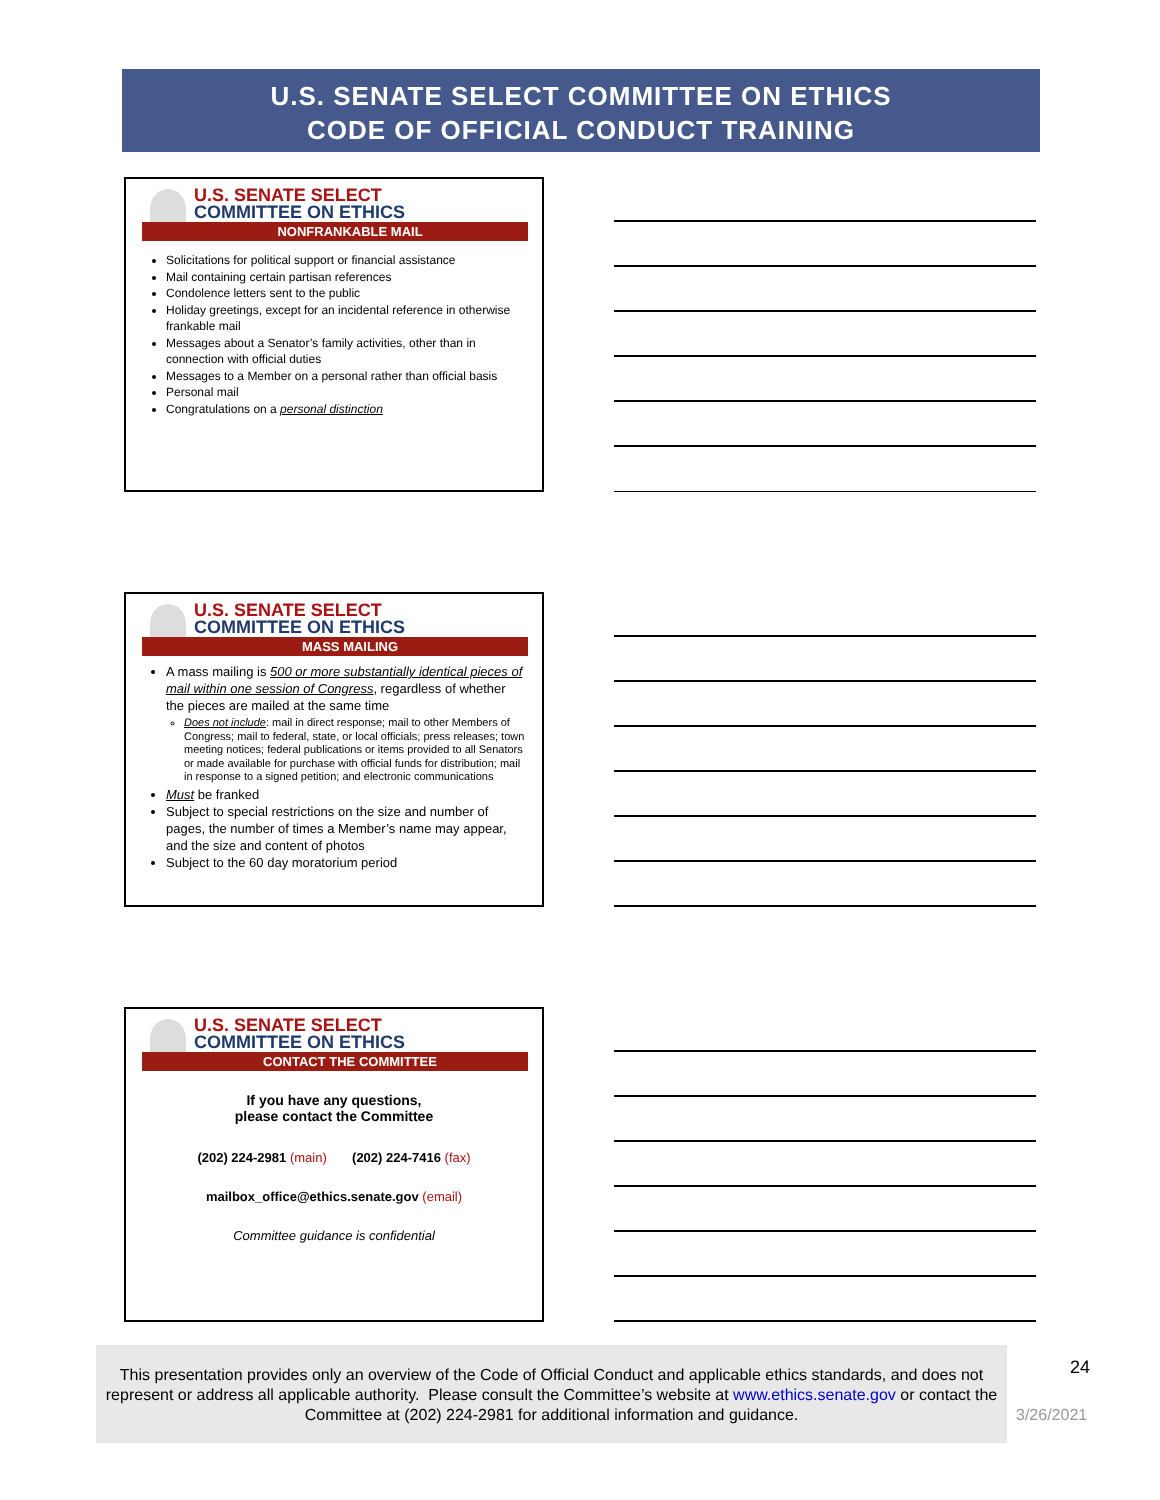U.S. SENATE SELECT COMMITTEE ON ETHICS
CODE OF OFFICIAL CONDUCT TRAINING
U.S. SENATE SELECT
COMMITTEE ON ETHICS
NONFRANKABLE MAIL
Solicitations for political support or financial assistance
Mail containing certain partisan references
Condolence letters sent to the public
Holiday greetings, except for an incidental reference in otherwise frankable mail
Messages about a Senator’s family activities, other than in connection with official duties
Messages to a Member on a personal rather than official basis
Personal mail
Congratulations on a personal distinction
U.S. SENATE SELECT
COMMITTEE ON ETHICS
MASS MAILING
A mass mailing is 500 or more substantially identical pieces of mail within one session of Congress, regardless of whether the pieces are mailed at the same time
Does not include: mail in direct response; mail to other Members of Congress; mail to federal, state, or local officials; press releases; town meeting notices; federal publications or items provided to all Senators or made available for purchase with official funds for distribution; mail in response to a signed petition; and electronic communications
Must be franked
Subject to special restrictions on the size and number of pages, the number of times a Member’s name may appear, and the size and content of photos
Subject to the 60 day moratorium period
U.S. SENATE SELECT
COMMITTEE ON ETHICS
CONTACT THE COMMITTEE
If you have any questions,
please contact the Committee
(202) 224-2981 (main) (202) 224-7416 (fax)
mailbox_office@ethics.senate.gov (email)
Committee guidance is confidential
This presentation provides only an overview of the Code of Official Conduct and applicable ethics standards, and does not represent or address all applicable authority. Please consult the Committee’s website at www.ethics.senate.gov or contact the Committee at (202) 224-2981 for additional information and guidance.
24
3/26/2021